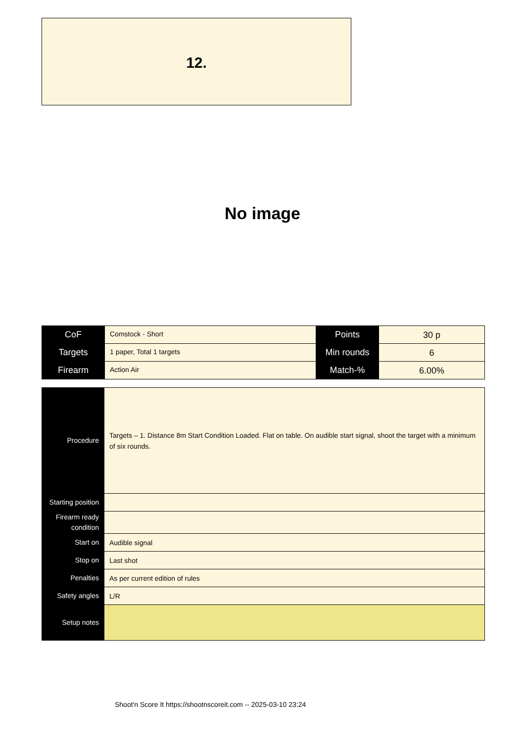12.
No image
| CoF | Comstock - Short | Points | 30 p |
| Targets | 1 paper, Total 1 targets | Min rounds | 6 |
| Firearm | Action Air | Match-% | 6.00% |
| Procedure | Targets – 1. Distance 8m Start Condition Loaded. Flat on table. On audible start signal, shoot the target with a minimum of six rounds. |
| Starting position | |
| Firearm ready condition | |
| Start on | Audible signal |
| Stop on | Last shot |
| Penalties | As per current edition of rules |
| Safety angles | L/R |
| Setup notes | |
Shoot'n Score It https://shootnscoreit.com -- 2025-03-10 23:24